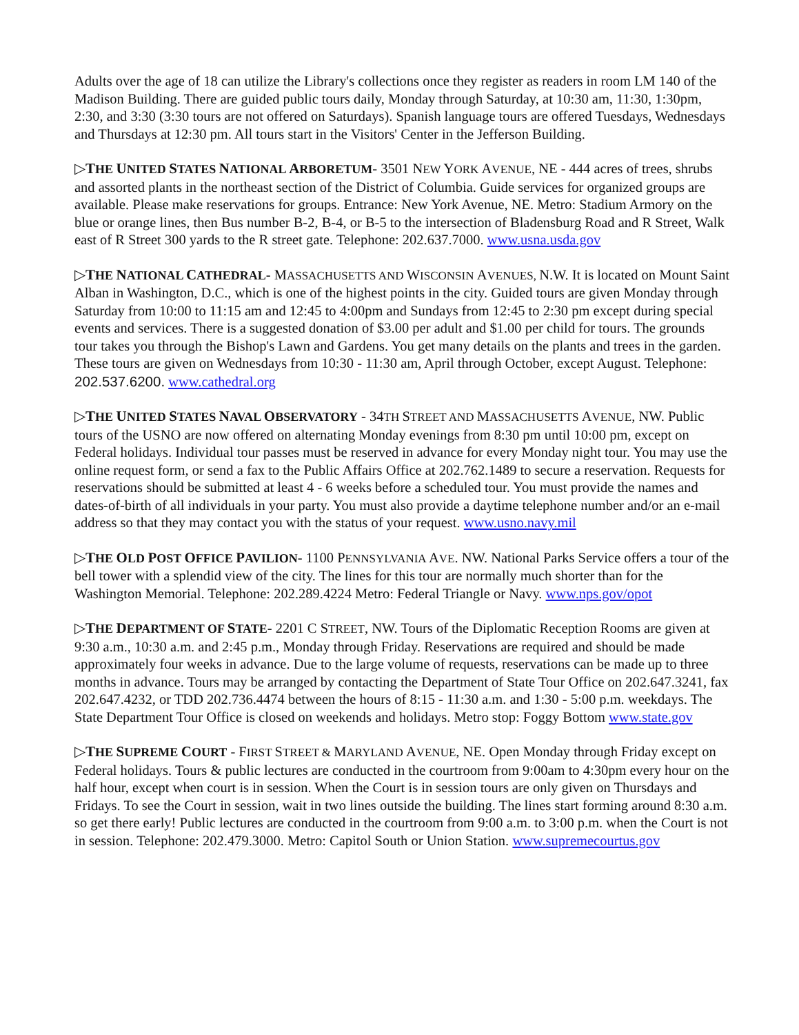Adults over the age of 18 can utilize the Library's collections once they register as readers in room LM 140 of the Madison Building. There are guided public tours daily, Monday through Saturday, at 10:30 am, 11:30, 1:30pm, 2:30, and 3:30 (3:30 tours are not offered on Saturdays). Spanish language tours are offered Tuesdays, Wednesdays and Thursdays at 12:30 pm. All tours start in the Visitors' Center in the Jefferson Building.
▷THE UNITED STATES NATIONAL ARBORETUM- 3501 NEW YORK AVENUE, NE - 444 acres of trees, shrubs and assorted plants in the northeast section of the District of Columbia. Guide services for organized groups are available. Please make reservations for groups. Entrance: New York Avenue, NE. Metro: Stadium Armory on the blue or orange lines, then Bus number B-2, B-4, or B-5 to the intersection of Bladensburg Road and R Street, Walk east of R Street 300 yards to the R street gate. Telephone: 202.637.7000. www.usna.usda.gov
▷THE NATIONAL CATHEDRAL- MASSACHUSETTS AND WISCONSIN AVENUES, N.W. It is located on Mount Saint Alban in Washington, D.C., which is one of the highest points in the city. Guided tours are given Monday through Saturday from 10:00 to 11:15 am and 12:45 to 4:00pm and Sundays from 12:45 to 2:30 pm except during special events and services. There is a suggested donation of $3.00 per adult and $1.00 per child for tours. The grounds tour takes you through the Bishop's Lawn and Gardens. You get many details on the plants and trees in the garden. These tours are given on Wednesdays from 10:30 - 11:30 am, April through October, except August. Telephone: 202.537.6200. www.cathedral.org
▷THE UNITED STATES NAVAL OBSERVATORY - 34TH STREET AND MASSACHUSETTS AVENUE, NW. Public tours of the USNO are now offered on alternating Monday evenings from 8:30 pm until 10:00 pm, except on Federal holidays. Individual tour passes must be reserved in advance for every Monday night tour. You may use the online request form, or send a fax to the Public Affairs Office at 202.762.1489 to secure a reservation. Requests for reservations should be submitted at least 4 - 6 weeks before a scheduled tour. You must provide the names and dates-of-birth of all individuals in your party. You must also provide a daytime telephone number and/or an e-mail address so that they may contact you with the status of your request. www.usno.navy.mil
▷THE OLD POST OFFICE PAVILION- 1100 PENNSYLVANIA AVE. NW. National Parks Service offers a tour of the bell tower with a splendid view of the city. The lines for this tour are normally much shorter than for the Washington Memorial. Telephone: 202.289.4224 Metro: Federal Triangle or Navy. www.nps.gov/opot
▷THE DEPARTMENT OF STATE- 2201 C STREET, NW. Tours of the Diplomatic Reception Rooms are given at 9:30 a.m., 10:30 a.m. and 2:45 p.m., Monday through Friday. Reservations are required and should be made approximately four weeks in advance. Due to the large volume of requests, reservations can be made up to three months in advance. Tours may be arranged by contacting the Department of State Tour Office on 202.647.3241, fax 202.647.4232, or TDD 202.736.4474 between the hours of 8:15 - 11:30 a.m. and 1:30 - 5:00 p.m. weekdays. The State Department Tour Office is closed on weekends and holidays. Metro stop: Foggy Bottom www.state.gov
▷THE SUPREME COURT - FIRST STREET & MARYLAND AVENUE, NE. Open Monday through Friday except on Federal holidays. Tours & public lectures are conducted in the courtroom from 9:00am to 4:30pm every hour on the half hour, except when court is in session. When the Court is in session tours are only given on Thursdays and Fridays. To see the Court in session, wait in two lines outside the building. The lines start forming around 8:30 a.m. so get there early! Public lectures are conducted in the courtroom from 9:00 a.m. to 3:00 p.m. when the Court is not in session. Telephone: 202.479.3000. Metro: Capitol South or Union Station. www.supremecourtus.gov